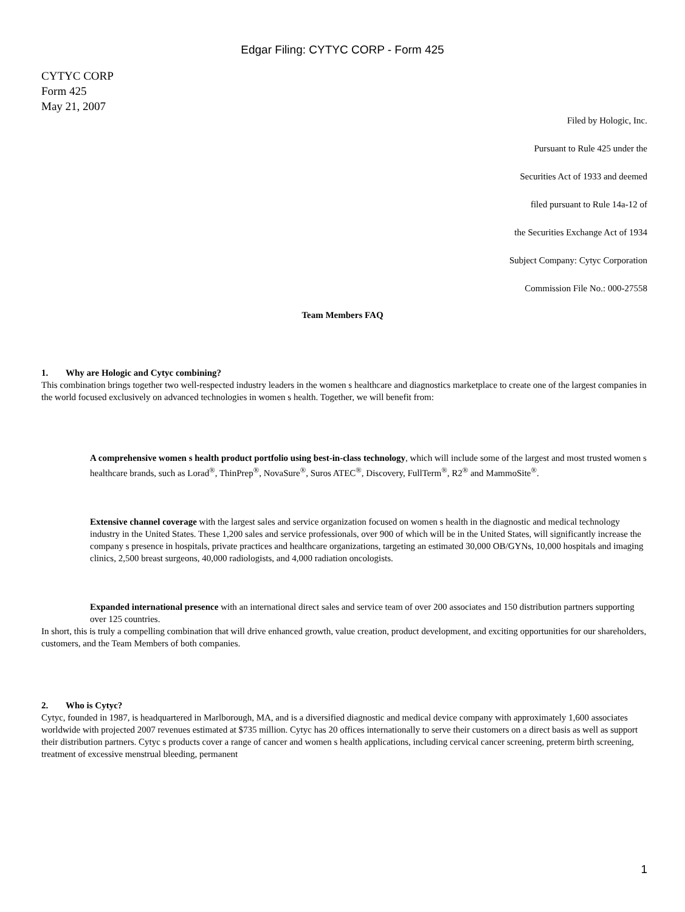Edgar Filing: CYTYC CORP - Form 425
CYTYC CORP
Form 425
May 21, 2007
Filed by Hologic, Inc.
Pursuant to Rule 425 under the
Securities Act of 1933 and deemed
filed pursuant to Rule 14a-12 of
the Securities Exchange Act of 1934
Subject Company: Cytyc Corporation
Commission File No.: 000-27558
Team Members FAQ
1. Why are Hologic and Cytyc combining?
This combination brings together two well-respected industry leaders in the women s healthcare and diagnostics marketplace to create one of the largest companies in the world focused exclusively on advanced technologies in women s health. Together, we will benefit from:
A comprehensive women s health product portfolio using best-in-class technology, which will include some of the largest and most trusted women s healthcare brands, such as Lorad<sup>®</sup>, ThinPrep<sup>®</sup>, NovaSure<sup>®</sup>, Suros ATEC<sup>®</sup>, Discovery, FullTerm<sup>®</sup>, R2<sup>®</sup> and MammoSite<sup>®</sup>.
Extensive channel coverage with the largest sales and service organization focused on women s health in the diagnostic and medical technology industry in the United States. These 1,200 sales and service professionals, over 900 of which will be in the United States, will significantly increase the company s presence in hospitals, private practices and healthcare organizations, targeting an estimated 30,000 OB/GYNs, 10,000 hospitals and imaging clinics, 2,500 breast surgeons, 40,000 radiologists, and 4,000 radiation oncologists.
Expanded international presence with an international direct sales and service team of over 200 associates and 150 distribution partners supporting over 125 countries.
In short, this is truly a compelling combination that will drive enhanced growth, value creation, product development, and exciting opportunities for our shareholders, customers, and the Team Members of both companies.
2. Who is Cytyc?
Cytyc, founded in 1987, is headquartered in Marlborough, MA, and is a diversified diagnostic and medical device company with approximately 1,600 associates worldwide with projected 2007 revenues estimated at $735 million. Cytyc has 20 offices internationally to serve their customers on a direct basis as well as support their distribution partners. Cytyc s products cover a range of cancer and women s health applications, including cervical cancer screening, preterm birth screening, treatment of excessive menstrual bleeding, permanent
1